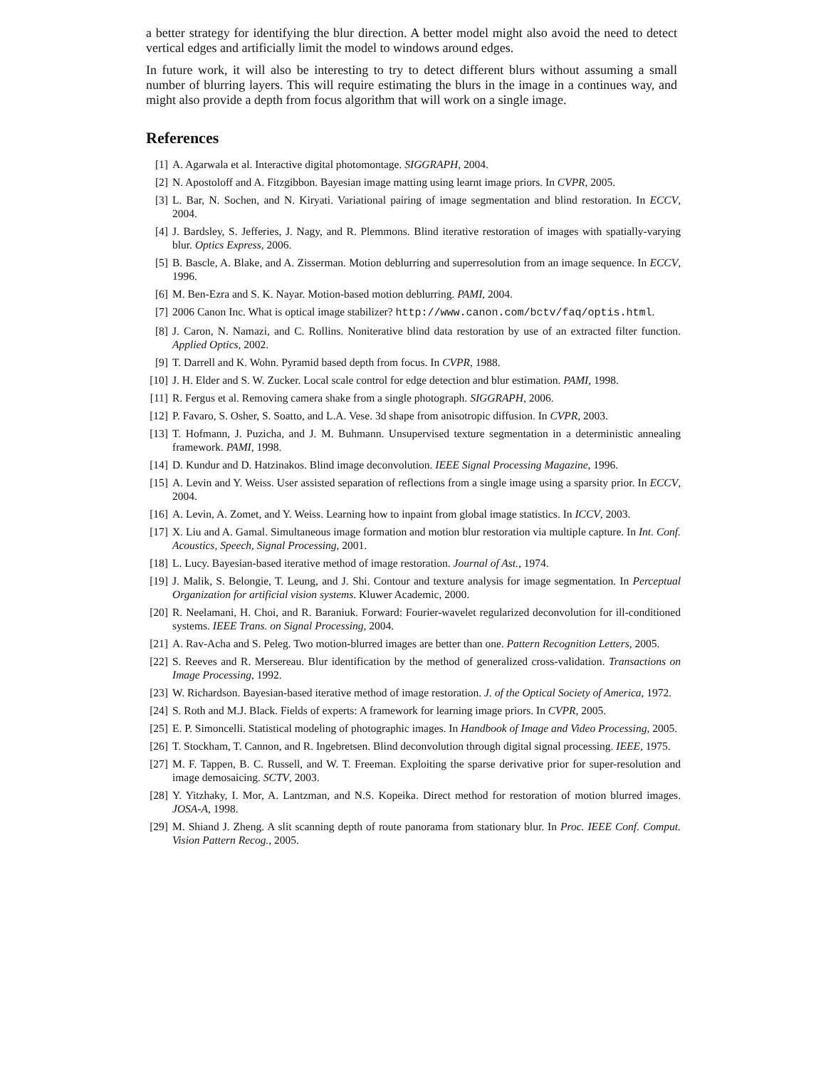a better strategy for identifying the blur direction. A better model might also avoid the need to detect vertical edges and artificially limit the model to windows around edges.
In future work, it will also be interesting to try to detect different blurs without assuming a small number of blurring layers. This will require estimating the blurs in the image in a continues way, and might also provide a depth from focus algorithm that will work on a single image.
References
[1] A. Agarwala et al. Interactive digital photomontage. SIGGRAPH, 2004.
[2] N. Apostoloff and A. Fitzgibbon. Bayesian image matting using learnt image priors. In CVPR, 2005.
[3] L. Bar, N. Sochen, and N. Kiryati. Variational pairing of image segmentation and blind restoration. In ECCV, 2004.
[4] J. Bardsley, S. Jefferies, J. Nagy, and R. Plemmons. Blind iterative restoration of images with spatially-varying blur. Optics Express, 2006.
[5] B. Bascle, A. Blake, and A. Zisserman. Motion deblurring and superresolution from an image sequence. In ECCV, 1996.
[6] M. Ben-Ezra and S. K. Nayar. Motion-based motion deblurring. PAMI, 2004.
[7] 2006 Canon Inc. What is optical image stabilizer? http://www.canon.com/bctv/faq/optis.html.
[8] J. Caron, N. Namazi, and C. Rollins. Noniterative blind data restoration by use of an extracted filter function. Applied Optics, 2002.
[9] T. Darrell and K. Wohn. Pyramid based depth from focus. In CVPR, 1988.
[10] J. H. Elder and S. W. Zucker. Local scale control for edge detection and blur estimation. PAMI, 1998.
[11] R. Fergus et al. Removing camera shake from a single photograph. SIGGRAPH, 2006.
[12] P. Favaro, S. Osher, S. Soatto, and L.A. Vese. 3d shape from anisotropic diffusion. In CVPR, 2003.
[13] T. Hofmann, J. Puzicha, and J. M. Buhmann. Unsupervised texture segmentation in a deterministic annealing framework. PAMI, 1998.
[14] D. Kundur and D. Hatzinakos. Blind image deconvolution. IEEE Signal Processing Magazine, 1996.
[15] A. Levin and Y. Weiss. User assisted separation of reflections from a single image using a sparsity prior. In ECCV, 2004.
[16] A. Levin, A. Zomet, and Y. Weiss. Learning how to inpaint from global image statistics. In ICCV, 2003.
[17] X. Liu and A. Gamal. Simultaneous image formation and motion blur restoration via multiple capture. In Int. Conf. Acoustics, Speech, Signal Processing, 2001.
[18] L. Lucy. Bayesian-based iterative method of image restoration. Journal of Ast., 1974.
[19] J. Malik, S. Belongie, T. Leung, and J. Shi. Contour and texture analysis for image segmentation. In Perceptual Organization for artificial vision systems. Kluwer Academic, 2000.
[20] R. Neelamani, H. Choi, and R. Baraniuk. Forward: Fourier-wavelet regularized deconvolution for ill-conditioned systems. IEEE Trans. on Signal Processing, 2004.
[21] A. Rav-Acha and S. Peleg. Two motion-blurred images are better than one. Pattern Recognition Letters, 2005.
[22] S. Reeves and R. Mersereau. Blur identification by the method of generalized cross-validation. Transactions on Image Processing, 1992.
[23] W. Richardson. Bayesian-based iterative method of image restoration. J. of the Optical Society of America, 1972.
[24] S. Roth and M.J. Black. Fields of experts: A framework for learning image priors. In CVPR, 2005.
[25] E. P. Simoncelli. Statistical modeling of photographic images. In Handbook of Image and Video Processing, 2005.
[26] T. Stockham, T. Cannon, and R. Ingebretsen. Blind deconvolution through digital signal processing. IEEE, 1975.
[27] M. F. Tappen, B. C. Russell, and W. T. Freeman. Exploiting the sparse derivative prior for super-resolution and image demosaicing. SCTV, 2003.
[28] Y. Yitzhaky, I. Mor, A. Lantzman, and N.S. Kopeika. Direct method for restoration of motion blurred images. JOSA-A, 1998.
[29] M. Shiand J. Zheng. A slit scanning depth of route panorama from stationary blur. In Proc. IEEE Conf. Comput. Vision Pattern Recog., 2005.